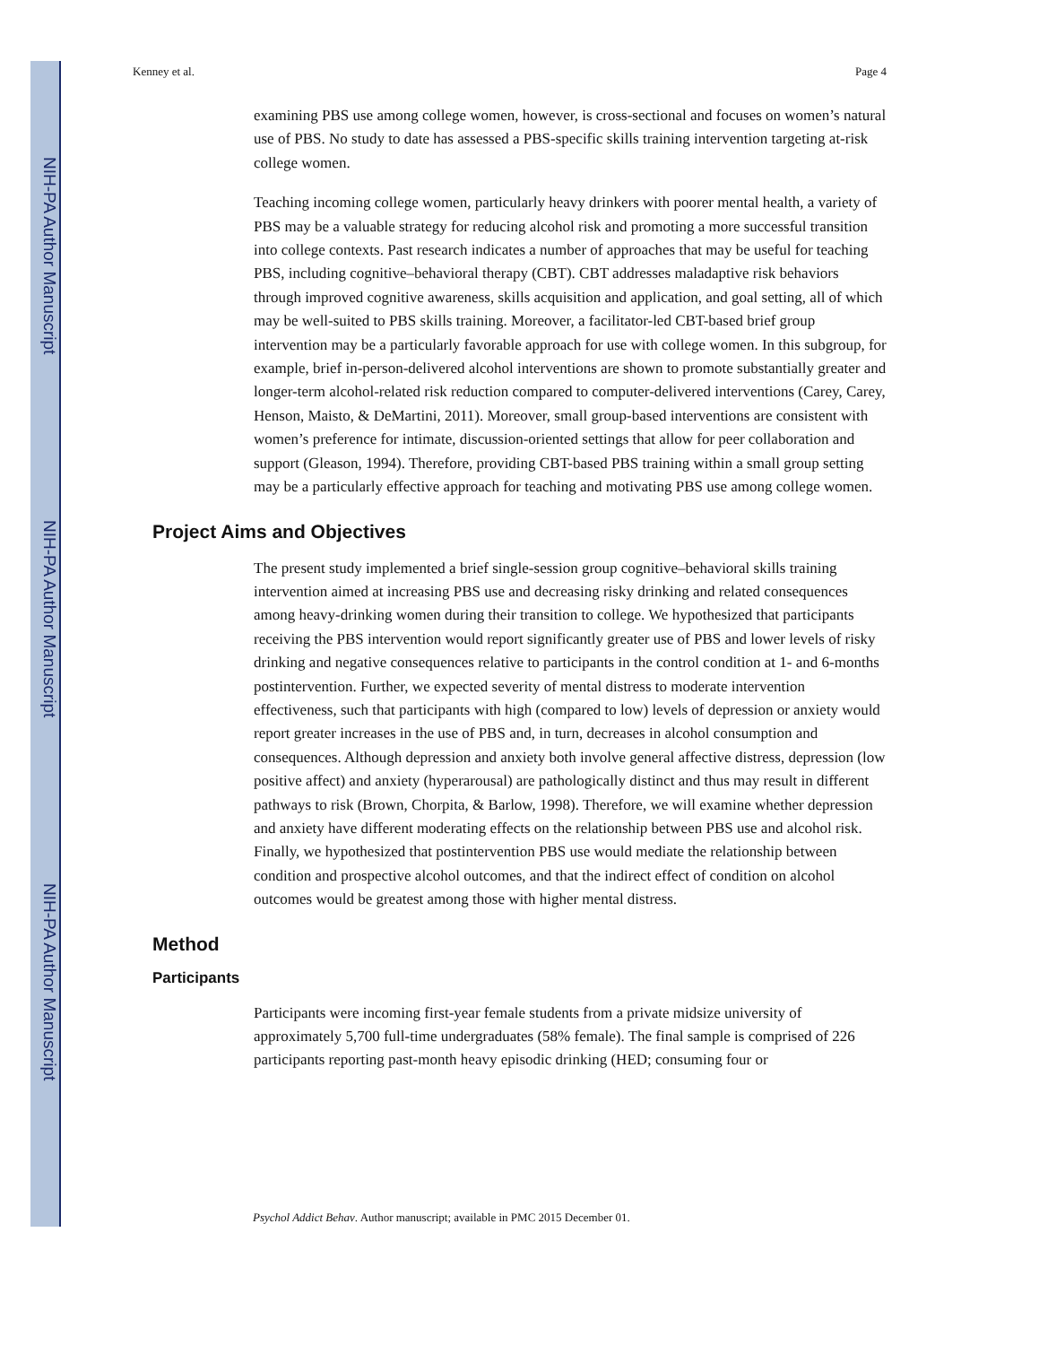NIH-PA Author Manuscript
NIH-PA Author Manuscript
NIH-PA Author Manuscript
Kenney et al. Page 4
examining PBS use among college women, however, is cross-sectional and focuses on women’s natural use of PBS. No study to date has assessed a PBS-specific skills training intervention targeting at-risk college women.
Teaching incoming college women, particularly heavy drinkers with poorer mental health, a variety of PBS may be a valuable strategy for reducing alcohol risk and promoting a more successful transition into college contexts. Past research indicates a number of approaches that may be useful for teaching PBS, including cognitive–behavioral therapy (CBT). CBT addresses maladaptive risk behaviors through improved cognitive awareness, skills acquisition and application, and goal setting, all of which may be well-suited to PBS skills training. Moreover, a facilitator-led CBT-based brief group intervention may be a particularly favorable approach for use with college women. In this subgroup, for example, brief in-person-delivered alcohol interventions are shown to promote substantially greater and longer-term alcohol-related risk reduction compared to computer-delivered interventions (Carey, Carey, Henson, Maisto, & DeMartini, 2011). Moreover, small group-based interventions are consistent with women’s preference for intimate, discussion-oriented settings that allow for peer collaboration and support (Gleason, 1994). Therefore, providing CBT-based PBS training within a small group setting may be a particularly effective approach for teaching and motivating PBS use among college women.
Project Aims and Objectives
The present study implemented a brief single-session group cognitive–behavioral skills training intervention aimed at increasing PBS use and decreasing risky drinking and related consequences among heavy-drinking women during their transition to college. We hypothesized that participants receiving the PBS intervention would report significantly greater use of PBS and lower levels of risky drinking and negative consequences relative to participants in the control condition at 1- and 6-months postintervention. Further, we expected severity of mental distress to moderate intervention effectiveness, such that participants with high (compared to low) levels of depression or anxiety would report greater increases in the use of PBS and, in turn, decreases in alcohol consumption and consequences. Although depression and anxiety both involve general affective distress, depression (low positive affect) and anxiety (hyperarousal) are pathologically distinct and thus may result in different pathways to risk (Brown, Chorpita, & Barlow, 1998). Therefore, we will examine whether depression and anxiety have different moderating effects on the relationship between PBS use and alcohol risk. Finally, we hypothesized that postintervention PBS use would mediate the relationship between condition and prospective alcohol outcomes, and that the indirect effect of condition on alcohol outcomes would be greatest among those with higher mental distress.
Method
Participants
Participants were incoming first-year female students from a private midsize university of approximately 5,700 full-time undergraduates (58% female). The final sample is comprised of 226 participants reporting past-month heavy episodic drinking (HED; consuming four or
Psychol Addict Behav. Author manuscript; available in PMC 2015 December 01.